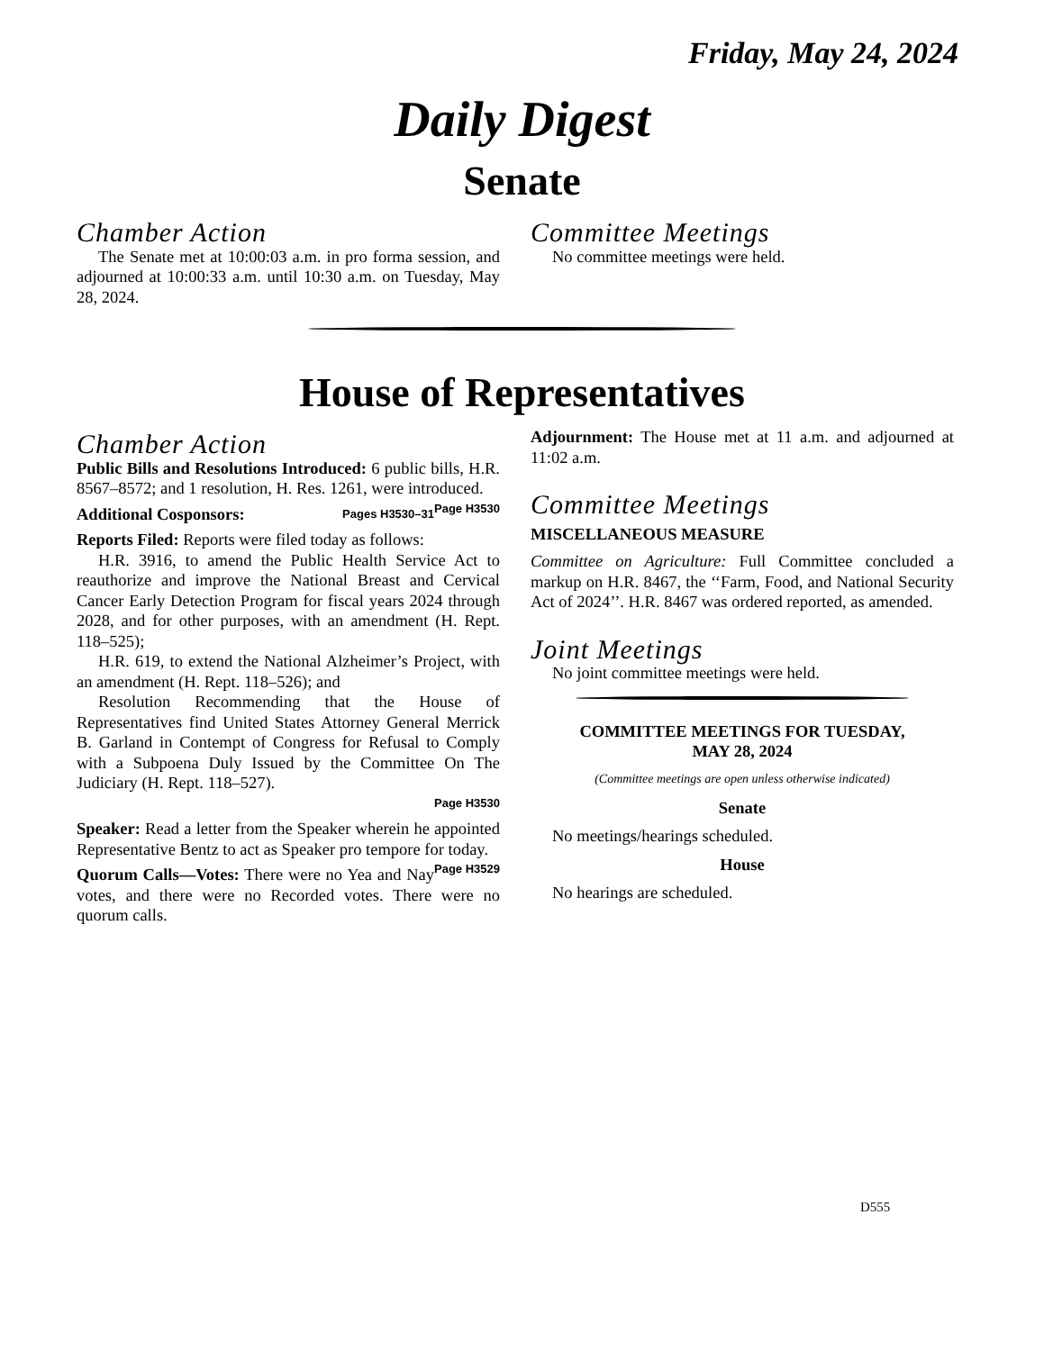Friday, May 24, 2024
Daily Digest
Senate
Chamber Action
The Senate met at 10:00:03 a.m. in pro forma session, and adjourned at 10:00:33 a.m. until 10:30 a.m. on Tuesday, May 28, 2024.
Committee Meetings
No committee meetings were held.
House of Representatives
Chamber Action
Public Bills and Resolutions Introduced: 6 public bills, H.R. 8567–8572; and 1 resolution, H. Res. 1261, were introduced. Page H3530
Additional Cosponsors: Pages H3530–31
Reports Filed: Reports were filed today as follows:
H.R. 3916, to amend the Public Health Service Act to reauthorize and improve the National Breast and Cervical Cancer Early Detection Program for fiscal years 2024 through 2028, and for other purposes, with an amendment (H. Rept. 118–525);
H.R. 619, to extend the National Alzheimer’s Project, with an amendment (H. Rept. 118–526); and
Resolution Recommending that the House of Representatives find United States Attorney General Merrick B. Garland in Contempt of Congress for Refusal to Comply with a Subpoena Duly Issued by the Committee On The Judiciary (H. Rept. 118–527).
Page H3530
Speaker: Read a letter from the Speaker wherein he appointed Representative Bentz to act as Speaker pro tempore for today. Page H3529
Quorum Calls—Votes: There were no Yea and Nay votes, and there were no Recorded votes. There were no quorum calls.
Adjournment: The House met at 11 a.m. and adjourned at 11:02 a.m.
Committee Meetings
MISCELLANEOUS MEASURE
Committee on Agriculture: Full Committee concluded a markup on H.R. 8467, the ‘‘Farm, Food, and National Security Act of 2024’’. H.R. 8467 was ordered reported, as amended.
Joint Meetings
No joint committee meetings were held.
COMMITTEE MEETINGS FOR TUESDAY,
MAY 28, 2024
(Committee meetings are open unless otherwise indicated)
Senate
No meetings/hearings scheduled.
House
No hearings are scheduled.
D555